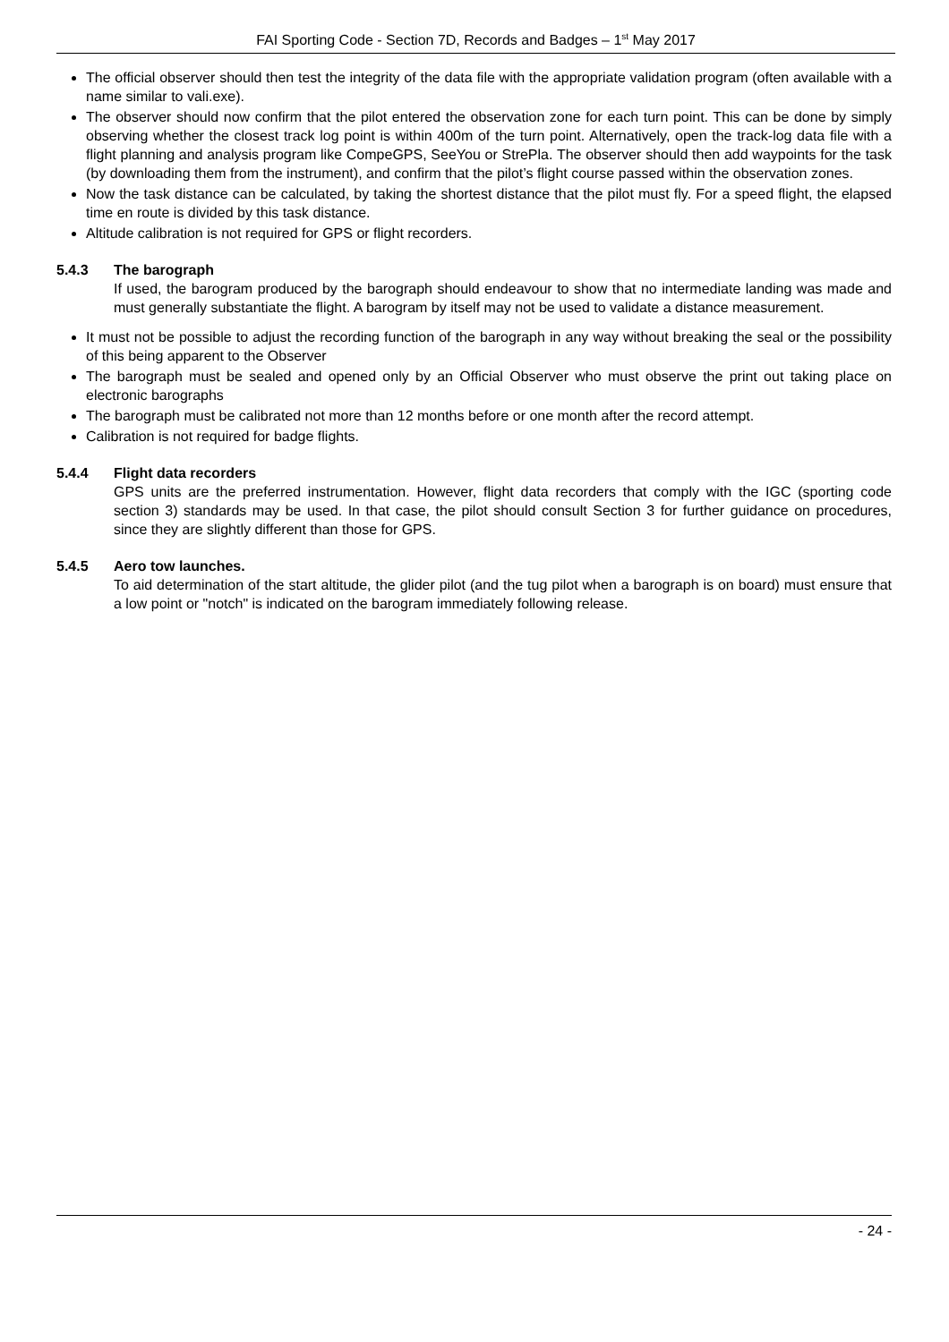FAI Sporting Code - Section 7D, Records and Badges – 1<sup>st</sup> May 2017
The official observer should then test the integrity of the data file with the appropriate validation program (often available with a name similar to vali.exe).
The observer should now confirm that the pilot entered the observation zone for each turn point. This can be done by simply observing whether the closest track log point is within 400m of the turn point. Alternatively, open the track-log data file with a flight planning and analysis program like CompeGPS, SeeYou or StrePla. The observer should then add waypoints for the task (by downloading them from the instrument), and confirm that the pilot’s flight course passed within the observation zones.
Now the task distance can be calculated, by taking the shortest distance that the pilot must fly. For a speed flight, the elapsed time en route is divided by this task distance.
Altitude calibration is not required for GPS or flight recorders.
5.4.3 The barograph
If used, the barogram produced by the barograph should endeavour to show that no intermediate landing was made and must generally substantiate the flight. A barogram by itself may not be used to validate a distance measurement.
It must not be possible to adjust the recording function of the barograph in any way without breaking the seal or the possibility of this being apparent to the Observer
The barograph must be sealed and opened only by an Official Observer who must observe the print out taking place on electronic barographs
The barograph must be calibrated not more than 12 months before or one month after the record attempt.
Calibration is not required for badge flights.
5.4.4 Flight data recorders
GPS units are the preferred instrumentation. However, flight data recorders that comply with the IGC (sporting code section 3) standards may be used. In that case, the pilot should consult Section 3 for further guidance on procedures, since they are slightly different than those for GPS.
5.4.5 Aero tow launches.
To aid determination of the start altitude, the glider pilot (and the tug pilot when a barograph is on board) must ensure that a low point or "notch" is indicated on the barogram immediately following release.
- 24 -